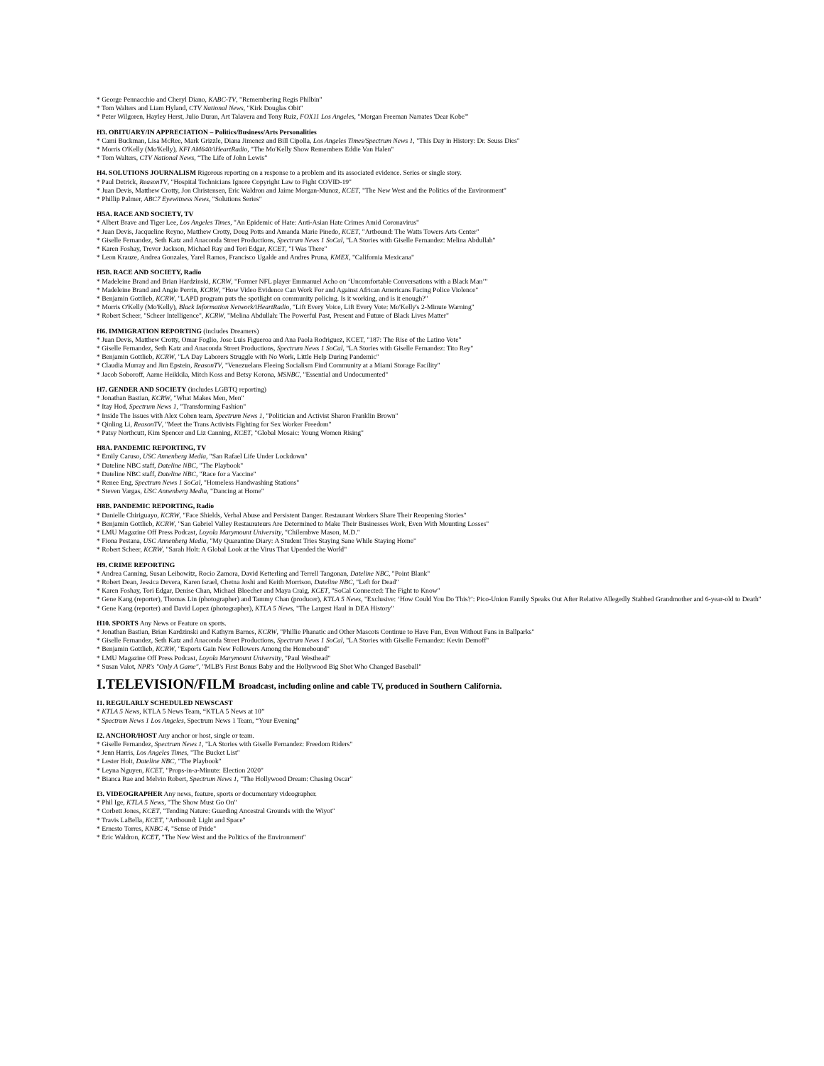* George Pennacchio and Cheryl Diano, KABC-TV, "Remembering Regis Philbin"
* Tom Walters and Liam Hyland, CTV National News, "Kirk Douglas Obit"
* Peter Wilgoren, Hayley Herst, Julio Duran, Art Talavera and Tony Ruiz, FOX11 Los Angeles, "Morgan Freeman Narrates 'Dear Kobe'"
H3. OBITUARY/IN APPRECIATION – Politics/Business/Arts Personalities
* Cami Buckman, Lisa McRee, Mark Grizzle, Diana Jimenez and Bill Cipolla, Los Angeles Times/Spectrum News 1, "This Day in History: Dr. Seuss Dies"
* Morris O'Kelly (Mo'Kelly), KFI AM640/iHeartRadio, "The Mo'Kelly Show Remembers Eddie Van Halen"
* Tom Walters, CTV National News, “The Life of John Lewis”
H4. SOLUTIONS JOURNALISM Rigorous reporting on a response to a problem and its associated evidence. Series or single story.
* Paul Detrick, ReasonTV, "Hospital Technicians Ignore Copyright Law to Fight COVID-19"
* Juan Devis, Matthew Crotty, Jon Christensen, Eric Waldron and Jaime Morgan-Munoz, KCET, "The New West and the Politics of the Environment"
* Phillip Palmer, ABC7 Eyewitness News, "Solutions Series"
H5A. RACE AND SOCIETY, TV
* Albert Brave and Tiger Lee, Los Angeles Times, "An Epidemic of Hate: Anti-Asian Hate Crimes Amid Coronavirus"
* Juan Devis, Jacqueline Reyno, Matthew Crotty, Doug Potts and Amanda Marie Pinedo, KCET, "Artbound: The Watts Towers Arts Center"
* Giselle Fernandez, Seth Katz and Anaconda Street Productions, Spectrum News 1 SoCal, "LA Stories with Giselle Fernandez: Melina Abdullah"
* Karen Foshay, Trevor Jackson, Michael Ray and Tori Edgar, KCET, "I Was There"
* Leon Krauze, Andrea Gonzales, Yarel Ramos, Francisco Ugalde and Andres Pruna, KMEX, "California Mexicana"
H5B. RACE AND SOCIETY, Radio
* Madeleine Brand and Brian Hardzinski, KCRW, "Former NFL player Emmanuel Acho on ‘Uncomfortable Conversations with a Black Man’"
* Madeleine Brand and Angie Perrin, KCRW, "How Video Evidence Can Work For and Against African Americans Facing Police Violence"
* Benjamin Gottlieb, KCRW, "LAPD program puts the spotlight on community policing. Is it working, and is it enough?"
* Morris O'Kelly (Mo'Kelly), Black Information Network/iHeartRadio, "Lift Every Voice, Lift Every Vote: Mo'Kelly's 2-Minute Warning"
* Robert Scheer, "Scheer Intelligence", KCRW, "Melina Abdullah: The Powerful Past, Present and Future of Black Lives Matter"
H6. IMMIGRATION REPORTING (includes Dreamers)
* Juan Devis, Matthew Crotty, Omar Foglio, Jose Luis Figueroa and Ana Paola Rodriguez, KCET, "187: The Rise of the Latino Vote"
* Giselle Fernandez, Seth Katz and Anaconda Street Productions, Spectrum News 1 SoCal, "LA Stories with Giselle Fernandez: Tito Rey"
* Benjamin Gottlieb, KCRW, "LA Day Laborers Struggle with No Work, Little Help During Pandemic"
* Claudia Murray and Jim Epstein, ReasonTV, "Venezuelans Fleeing Socialism Find Community at a Miami Storage Facility"
* Jacob Soboroff, Aarne Heikkila, Mitch Koss and Betsy Korona, MSNBC, "Essential and Undocumented"
H7. GENDER AND SOCIETY (includes LGBTQ reporting)
* Jonathan Bastian, KCRW, "What Makes Men, Men"
* Itay Hod, Spectrum News 1, "Transforming Fashion"
* Inside The Issues with Alex Cohen team, Spectrum News 1, "Politician and Activist Sharon Franklin Brown"
* Qinling Li, ReasonTV, "Meet the Trans Activists Fighting for Sex Worker Freedom"
* Patsy Northcutt, Kim Spencer and Liz Canning, KCET, "Global Mosaic: Young Women Rising"
H8A. PANDEMIC REPORTING, TV
* Emily Caruso, USC Annenberg Media, "San Rafael Life Under Lockdown"
* Dateline NBC staff, Dateline NBC, "The Playbook"
* Dateline NBC staff, Dateline NBC, "Race for a Vaccine"
* Renee Eng, Spectrum News 1 SoCal, "Homeless Handwashing Stations"
* Steven Vargas, USC Annenberg Media, "Dancing at Home"
H8B. PANDEMIC REPORTING, Radio
* Danielle Chiriguayo, KCRW, "Face Shields, Verbal Abuse and Persistent Danger. Restaurant Workers Share Their Reopening Stories"
* Benjamin Gottlieb, KCRW, "San Gabriel Valley Restaurateurs Are Determined to Make Their Businesses Work, Even With Mounting Losses"
* LMU Magazine Off Press Podcast, Loyola Marymount University, "Chilembwe Mason, M.D."
* Fiona Pestana, USC Annenberg Media, "My Quarantine Diary: A Student Tries Staying Sane While Staying Home"
* Robert Scheer, KCRW, "Sarah Holt: A Global Look at the Virus That Upended the World"
H9. CRIME REPORTING
* Andrea Canning, Susan Leibowitz, Rocio Zamora, David Ketterling and Terrell Tangonan, Dateline NBC, "Point Blank"
* Robert Dean, Jessica Devera, Karen Israel, Chetna Joshi and Keith Morrison, Dateline NBC, "Left for Dead"
* Karen Foshay, Tori Edgar, Denise Chan, Michael Bloecher and Maya Craig, KCET, "SoCal Connected: The Fight to Know"
* Gene Kang (reporter), Thomas Lin (photographer) and Tammy Chan (producer), KTLA 5 News, "Exclusive: ‘How Could You Do This?’: Pico-Union Family Speaks Out After Relative Allegedly Stabbed Grandmother and 6-year-old to Death"
* Gene Kang (reporter) and David Lopez (photographer), KTLA 5 News, "The Largest Haul in DEA History"
H10. SPORTS Any News or Feature on sports.
* Jonathan Bastian, Brian Kardzinski and Kathyrn Barnes, KCRW, "Phillie Phanatic and Other Mascots Continue to Have Fun, Even Without Fans in Ballparks"
* Giselle Fernandez, Seth Katz and Anaconda Street Productions, Spectrum News 1 SoCal, "LA Stories with Giselle Fernandez: Kevin Demoff"
* Benjamin Gottlieb, KCRW, "Esports Gain New Followers Among the Homebound"
* LMU Magazine Off Press Podcast, Loyola Marymount University, "Paul Westhead"
* Susan Valot, NPR's "Only A Game", "MLB's First Bonus Baby and the Hollywood Big Shot Who Changed Baseball"
I.TELEVISION/FILM Broadcast, including online and cable TV, produced in Southern California.
I1. REGULARLY SCHEDULED NEWSCAST
* KTLA 5 News, KTLA 5 News Team, “KTLA 5 News at 10”
* Spectrum News 1 Los Angeles, Spectrum News 1 Team, “Your Evening”
I2. ANCHOR/HOST Any anchor or host, single or team.
* Giselle Fernandez, Spectrum News 1, "LA Stories with Giselle Fernandez: Freedom Riders"
* Jenn Harris, Los Angeles Times, "The Bucket List"
* Lester Holt, Dateline NBC, "The Playbook"
* Leyna Nguyen, KCET, "Props-in-a-Minute: Election 2020"
* Bianca Rae and Melvin Robert, Spectrum News 1, "The Hollywood Dream: Chasing Oscar"
I3. VIDEOGRAPHER Any news, feature, sports or documentary videographer.
* Phil Ige, KTLA 5 News, "The Show Must Go On"
* Corbett Jones, KCET, "Tending Nature: Guarding Ancestral Grounds with the Wiyot"
* Travis LaBella, KCET, "Artbound: Light and Space"
* Ernesto Torres, KNBC 4, "Sense of Pride"
* Eric Waldron, KCET, "The New West and the Politics of the Environment"